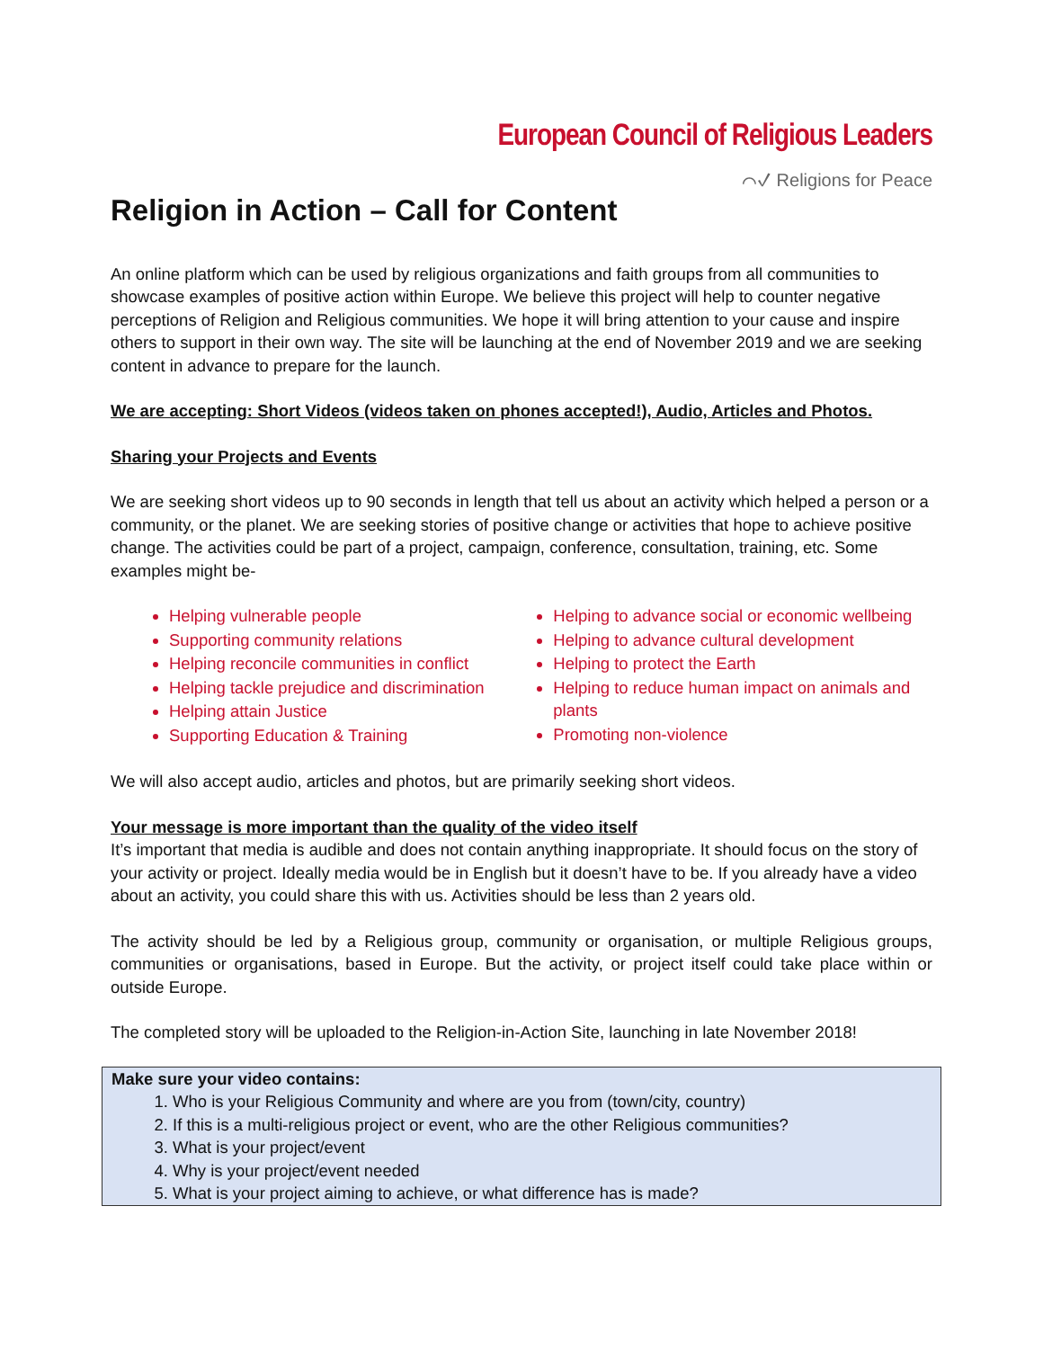European Council of Religious Leaders
⌒✓ Religions for Peace
Religion in Action – Call for Content
An online platform which can be used by religious organizations and faith groups from all communities to showcase examples of positive action within Europe. We believe this project will help to counter negative perceptions of Religion and Religious communities. We hope it will bring attention to your cause and inspire others to support in their own way. The site will be launching at the end of November 2019 and we are seeking content in advance to prepare for the launch.
We are accepting: Short Videos (videos taken on phones accepted!), Audio, Articles and Photos.
Sharing your Projects and Events
We are seeking short videos up to 90 seconds in length that tell us about an activity which helped a person or a community, or the planet. We are seeking stories of positive change or activities that hope to achieve positive change. The activities could be part of a project, campaign, conference, consultation, training, etc. Some examples might be-
Helping vulnerable people
Supporting community relations
Helping reconcile communities in conflict
Helping tackle prejudice and discrimination
Helping attain Justice
Supporting Education & Training
Helping to advance social or economic wellbeing
Helping to advance cultural development
Helping to protect the Earth
Helping to reduce human impact on animals and plants
Promoting non-violence
We will also accept audio, articles and photos, but are primarily seeking short videos.
Your message is more important than the quality of the video itself
It’s important that media is audible and does not contain anything inappropriate. It should focus on the story of your activity or project. Ideally media would be in English but it doesn’t have to be. If you already have a video about an activity, you could share this with us. Activities should be less than 2 years old.
The activity should be led by a Religious group, community or organisation, or multiple Religious groups, communities or organisations, based in Europe. But the activity, or project itself could take place within or outside Europe.
The completed story will be uploaded to the Religion-in-Action Site, launching in late November 2018!
Make sure your video contains:
1. Who is your Religious Community and where are you from (town/city, country)
2. If this is a multi-religious project or event, who are the other Religious communities?
3. What is your project/event
4. Why is your project/event needed
5. What is your project aiming to achieve, or what difference has is made?